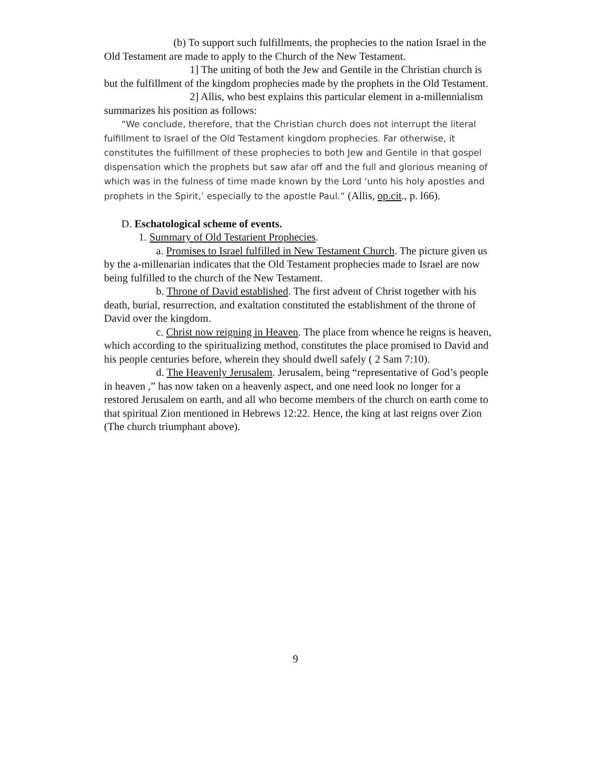(b) To support such fulfillments, the prophecies to the nation Israel in the Old Testament are made to apply to the Church of the New Testament.
1] The uniting of both the Jew and Gentile in the Christian church is but the fulfillment of the kingdom prophecies made by the prophets in the Old Testament.
2] Allis, who best explains this particular element in a-millennialism summarizes his position as follows:
“We conclude, therefore, that the Christian church does not interrupt the literal fulfillment to Israel of the Old Testament kingdom prophecies. Far otherwise, it constitutes the fulfillment of these prophecies to both Jew and Gentile in that gospel dispensation which the prophets but saw afar off and the full and glorious meaning of which was in the fulness of time made known by the Lord ‘unto his holy apostles and prophets in the Spirit,’ especially to the apostle Paul.” (Allis, op.cit., p. l66).
D. Eschatological scheme of events.
1. Summary of Old Testarient Prophecies.
a. Promises to Israel fulfilled in New Testament Church. The picture given us by the a-millenarian indicates that the Old Testament prophecies made to Israel are now being fulfilled to the church of the New Testament.
b. Throne of David established. The first advent of Christ together with his death, burial, resurrection, and exaltation constituted the establishment of the throne of David over the kingdom.
c. Christ now reigning in Heaven. The place from whence he reigns is heaven, which according to the spiritualizing method, constitutes the place promised to David and his people centuries before, wherein they should dwell safely ( 2 Sam 7:10).
d. The Heavenly Jerusalem. Jerusalem, being “representative of God’s people in heaven ,” has now taken on a heavenly aspect, and one need look no longer for a restored Jerusalem on earth, and all who become members of the church on earth come to that spiritual Zion mentioned in Hebrews 12:22. Hence, the king at last reigns over Zion (The church triumphant above).
9